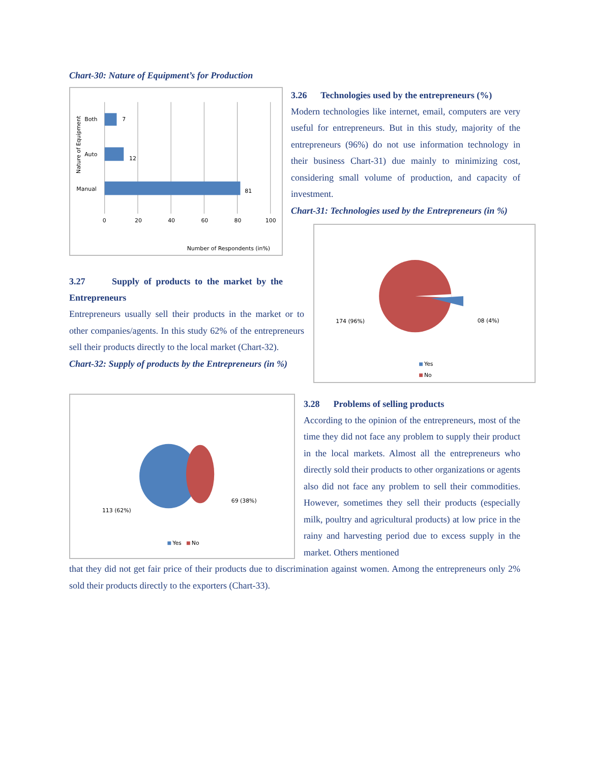Chart-30: Nature of Equipment’s for Production
7
12
81
Both
Auto
Manual
0
20
40
60
80
100
Number of Respondents (in%)
Nature of Equipment
3.27 Supply of products to the market by the Entrepreneurs
Entrepreneurs usually sell their products in the market or to other companies/agents. In this study 62% of the entrepreneurs sell their products directly to the local market (Chart-32).
Chart-32: Supply of products by the Entrepreneurs (in %)
3.26 Technologies used by the entrepreneurs (%)
Modern technologies like internet, email, computers are very useful for entrepreneurs. But in this study, majority of the entrepreneurs (96%) do not use information technology in their business Chart-31) due mainly to minimizing cost, considering small volume of production, and capacity of investment.
Chart-31: Technologies used by the Entrepreneurs (in %)
174 (96%)
08 (4%)
Yes
No
113 (62%)
69 (38%)
Yes
No
3.28 Problems of selling products
According to the opinion of the entrepreneurs, most of the time they did not face any problem to supply their product in the local markets. Almost all the entrepreneurs who directly sold their products to other organizations or agents also did not face any problem to sell their commodities. However, sometimes they sell their products (especially milk, poultry and agricultural products) at low price in the rainy and harvesting period due to excess supply in the market. Others mentioned
that they did not get fair price of their products due to discrimination against women. Among the entrepreneurs only 2% sold their products directly to the exporters (Chart-33).